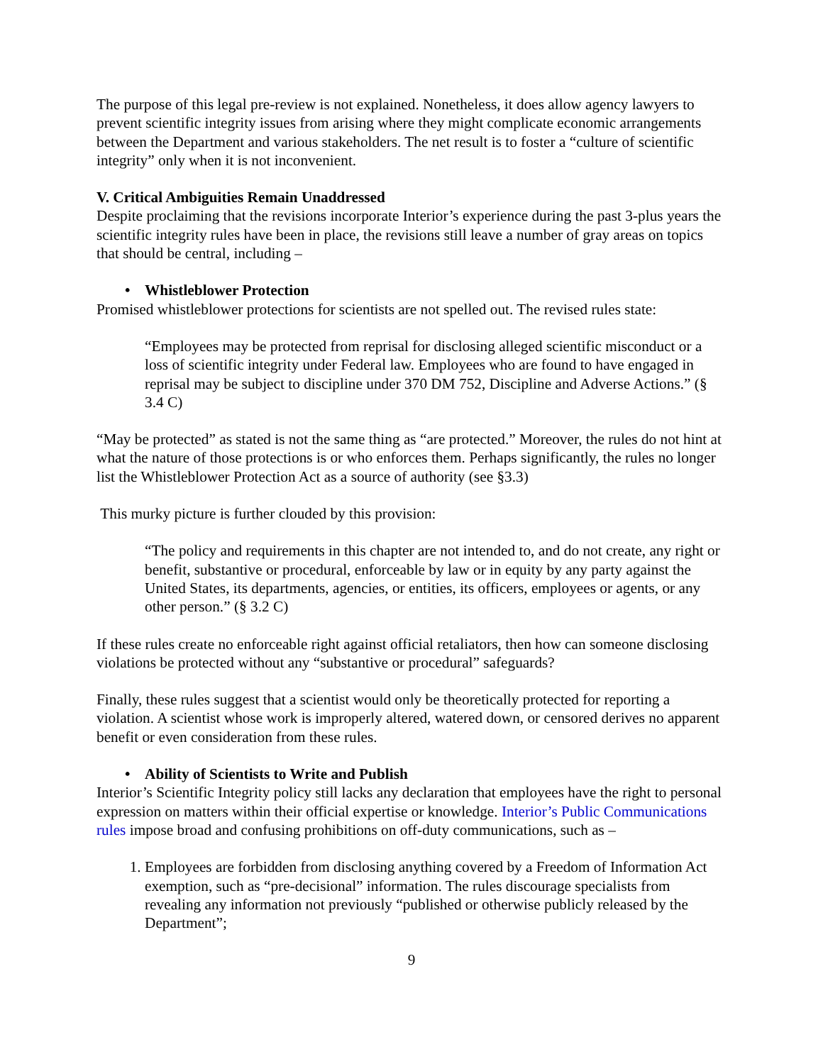The purpose of this legal pre-review is not explained. Nonetheless, it does allow agency lawyers to prevent scientific integrity issues from arising where they might complicate economic arrangements between the Department and various stakeholders. The net result is to foster a “culture of scientific integrity” only when it is not inconvenient.
V. Critical Ambiguities Remain Unaddressed
Despite proclaiming that the revisions incorporate Interior’s experience during the past 3-plus years the scientific integrity rules have been in place, the revisions still leave a number of gray areas on topics that should be central, including –
• Whistleblower Protection
Promised whistleblower protections for scientists are not spelled out. The revised rules state:
“Employees may be protected from reprisal for disclosing alleged scientific misconduct or a loss of scientific integrity under Federal law. Employees who are found to have engaged in reprisal may be subject to discipline under 370 DM 752, Discipline and Adverse Actions.” (§ 3.4 C)
“May be protected” as stated is not the same thing as “are protected.” Moreover, the rules do not hint at what the nature of those protections is or who enforces them. Perhaps significantly, the rules no longer list the Whistleblower Protection Act as a source of authority (see §3.3)
This murky picture is further clouded by this provision:
“The policy and requirements in this chapter are not intended to, and do not create, any right or benefit, substantive or procedural, enforceable by law or in equity by any party against the United States, its departments, agencies, or entities, its officers, employees or agents, or any other person.” (§ 3.2 C)
If these rules create no enforceable right against official retaliators, then how can someone disclosing violations be protected without any “substantive or procedural” safeguards?
Finally, these rules suggest that a scientist would only be theoretically protected for reporting a violation. A scientist whose work is improperly altered, watered down, or censored derives no apparent benefit or even consideration from these rules.
• Ability of Scientists to Write and Publish
Interior’s Scientific Integrity policy still lacks any declaration that employees have the right to personal expression on matters within their official expertise or knowledge. Interior’s Public Communications rules impose broad and confusing prohibitions on off-duty communications, such as –
1. Employees are forbidden from disclosing anything covered by a Freedom of Information Act exemption, such as “pre-decisional” information. The rules discourage specialists from revealing any information not previously “published or otherwise publicly released by the Department”;
9